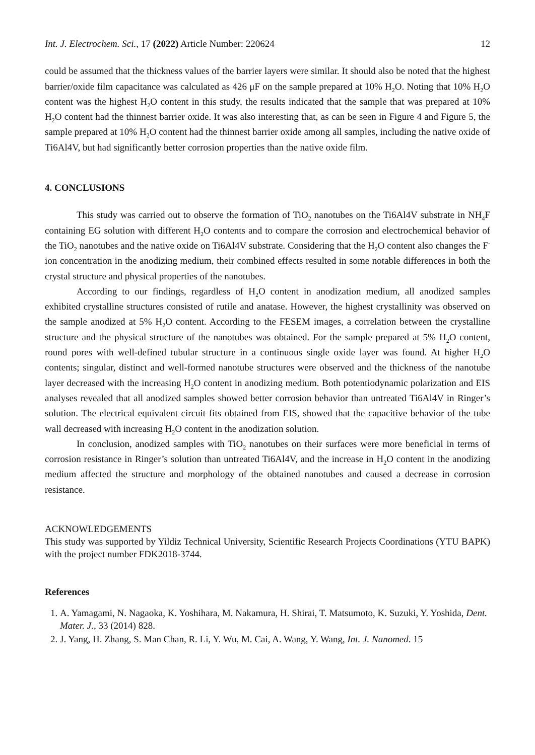Int. J. Electrochem. Sci., 17 (2022) Article Number: 220624 12
could be assumed that the thickness values of the barrier layers were similar. It should also be noted that the highest barrier/oxide film capacitance was calculated as 426 μF on the sample prepared at 10% H<sub>2</sub>O. Noting that 10% H<sub>2</sub>O content was the highest H<sub>2</sub>O content in this study, the results indicated that the sample that was prepared at 10% H<sub>2</sub>O content had the thinnest barrier oxide. It was also interesting that, as can be seen in Figure 4 and Figure 5, the sample prepared at 10% H<sub>2</sub>O content had the thinnest barrier oxide among all samples, including the native oxide of Ti6Al4V, but had significantly better corrosion properties than the native oxide film.
4. CONCLUSIONS
This study was carried out to observe the formation of TiO<sub>2</sub> nanotubes on the Ti6Al4V substrate in NH<sub>4</sub>F containing EG solution with different H<sub>2</sub>O contents and to compare the corrosion and electrochemical behavior of the TiO<sub>2</sub> nanotubes and the native oxide on Ti6Al4V substrate. Considering that the H<sub>2</sub>O content also changes the F<sup>-</sup> ion concentration in the anodizing medium, their combined effects resulted in some notable differences in both the crystal structure and physical properties of the nanotubes.
According to our findings, regardless of H<sub>2</sub>O content in anodization medium, all anodized samples exhibited crystalline structures consisted of rutile and anatase. However, the highest crystallinity was observed on the sample anodized at 5% H<sub>2</sub>O content. According to the FESEM images, a correlation between the crystalline structure and the physical structure of the nanotubes was obtained. For the sample prepared at 5% H<sub>2</sub>O content, round pores with well-defined tubular structure in a continuous single oxide layer was found. At higher H<sub>2</sub>O contents; singular, distinct and well-formed nanotube structures were observed and the thickness of the nanotube layer decreased with the increasing H<sub>2</sub>O content in anodizing medium. Both potentiodynamic polarization and EIS analyses revealed that all anodized samples showed better corrosion behavior than untreated Ti6Al4V in Ringer’s solution. The electrical equivalent circuit fits obtained from EIS, showed that the capacitive behavior of the tube wall decreased with increasing H<sub>2</sub>O content in the anodization solution.
In conclusion, anodized samples with TiO<sub>2</sub> nanotubes on their surfaces were more beneficial in terms of corrosion resistance in Ringer’s solution than untreated Ti6Al4V, and the increase in H<sub>2</sub>O content in the anodizing medium affected the structure and morphology of the obtained nanotubes and caused a decrease in corrosion resistance.
ACKNOWLEDGEMENTS
This study was supported by Yildiz Technical University, Scientific Research Projects Coordinations (YTU BAPK) with the project number FDK2018-3744.
References
1. A. Yamagami, N. Nagaoka, K. Yoshihara, M. Nakamura, H. Shirai, T. Matsumoto, K. Suzuki, Y. Yoshida, Dent. Mater. J., 33 (2014) 828.
2. J. Yang, H. Zhang, S. Man Chan, R. Li, Y. Wu, M. Cai, A. Wang, Y. Wang, Int. J. Nanomed. 15